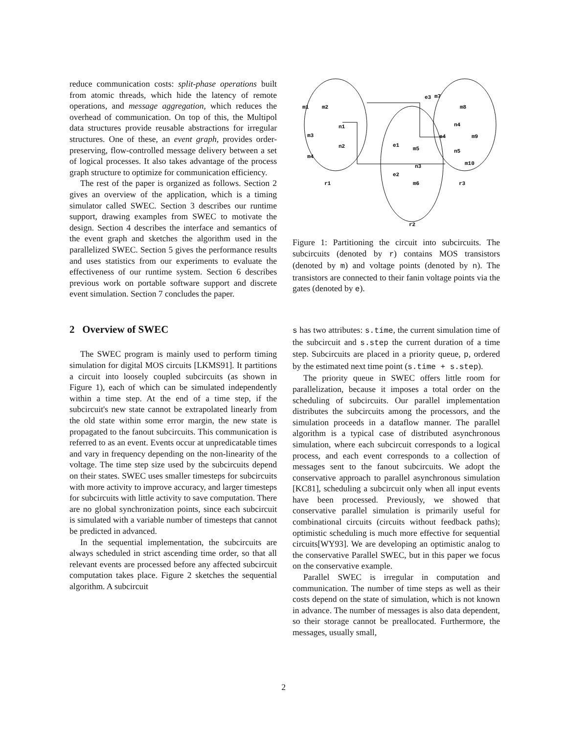reduce communication costs: split-phase operations built from atomic threads, which hide the latency of remote operations, and message aggregation, which reduces the overhead of communication. On top of this, the Multipol data structures provide reusable abstractions for irregular structures. One of these, an event graph, provides order-preserving, flow-controlled message delivery between a set of logical processes. It also takes advantage of the process graph structure to optimize for communication efficiency.
The rest of the paper is organized as follows. Section 2 gives an overview of the application, which is a timing simulator called SWEC. Section 3 describes our runtime support, drawing examples from SWEC to motivate the design. Section 4 describes the interface and semantics of the event graph and sketches the algorithm used in the parallelized SWEC. Section 5 gives the performance results and uses statistics from our experiments to evaluate the effectiveness of our runtime system. Section 6 describes previous work on portable software support and discrete event simulation. Section 7 concludes the paper.
2 Overview of SWEC
The SWEC program is mainly used to perform timing simulation for digital MOS circuits [LKMS91]. It partitions a circuit into loosely coupled subcircuits (as shown in Figure 1), each of which can be simulated independently within a time step. At the end of a time step, if the subcircuit's new state cannot be extrapolated linearly from the old state within some error margin, the new state is propagated to the fanout subcircuits. This communication is referred to as an event. Events occur at unpredicatable times and vary in frequency depending on the non-linearity of the voltage. The time step size used by the subcircuits depend on their states. SWEC uses smaller timesteps for subcircuits with more activity to improve accuracy, and larger timesteps for subcircuits with little activity to save computation. There are no global synchronization points, since each subcircuit is simulated with a variable number of timesteps that cannot be predicted in advanced.
In the sequential implementation, the subcircuits are always scheduled in strict ascending time order, so that all relevant events are processed before any affected subcircuit computation takes place. Figure 2 sketches the sequential algorithm. A subcircuit
m1
m2
n1
m3
n2
m4
r1
e1
m5
n3
e2
m6
r2
e3
m7
m8
n4
e4
m9
n5
m10
r3
Figure 1: Partitioning the circuit into subcircuits. The subcircuits (denoted by r) contains MOS transistors (denoted by m) and voltage points (denoted by n). The transistors are connected to their fanin voltage points via the gates (denoted by e).
s has two attributes: s.time, the current simulation time of the subcircuit and s.step the current duration of a time step. Subcircuits are placed in a priority queue, p, ordered by the estimated next time point (s.time + s.step).
The priority queue in SWEC offers little room for parallelization, because it imposes a total order on the scheduling of subcircuits. Our parallel implementation distributes the subcircuits among the processors, and the simulation proceeds in a dataflow manner. The parallel algorithm is a typical case of distributed asynchronous simulation, where each subcircuit corresponds to a logical process, and each event corresponds to a collection of messages sent to the fanout subcircuits. We adopt the conservative approach to parallel asynchronous simulation [KC81], scheduling a subcircuit only when all input events have been processed. Previously, we showed that conservative parallel simulation is primarily useful for combinational circuits (circuits without feedback paths); optimistic scheduling is much more effective for sequential circuits[WY93]. We are developing an optimistic analog to the conservative Parallel SWEC, but in this paper we focus on the conservative example.
Parallel SWEC is irregular in computation and communication. The number of time steps as well as their costs depend on the state of simulation, which is not known in advance. The number of messages is also data dependent, so their storage cannot be preallocated. Furthermore, the messages, usually small,
2